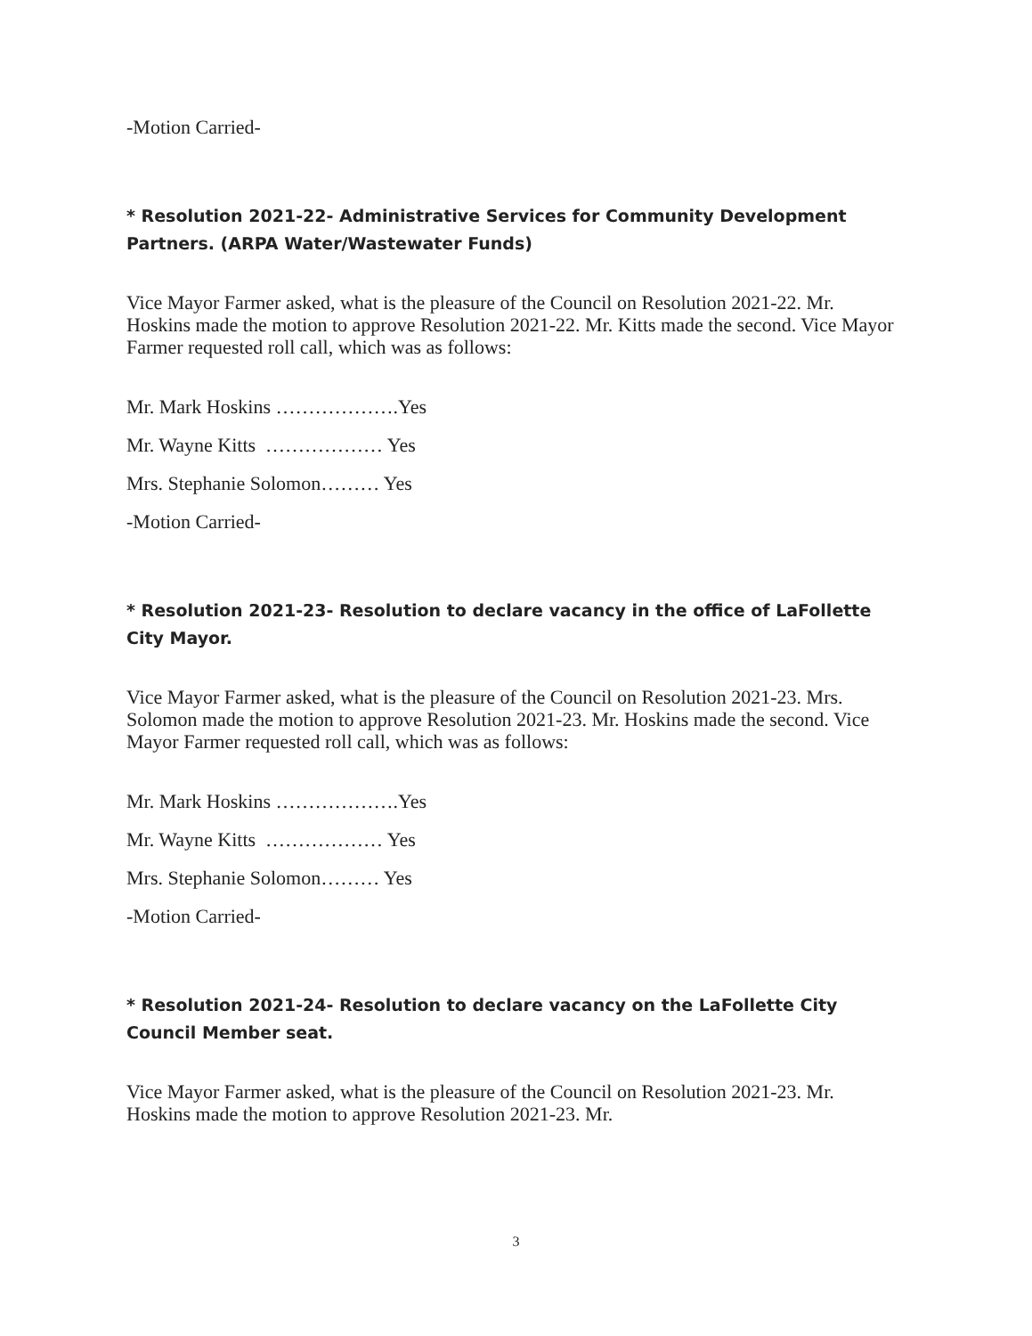-Motion Carried-
* Resolution 2021-22- Administrative Services for Community Development Partners. (ARPA Water/Wastewater Funds)
Vice Mayor Farmer asked, what is the pleasure of the Council on Resolution 2021-22. Mr. Hoskins made the motion to approve Resolution 2021-22. Mr. Kitts made the second. Vice Mayor Farmer requested roll call, which was as follows:
Mr. Mark Hoskins ……………….Yes
Mr. Wayne Kitts ……………… Yes
Mrs. Stephanie Solomon……… Yes
-Motion Carried-
* Resolution 2021-23- Resolution to declare vacancy in the office of LaFollette City Mayor.
Vice Mayor Farmer asked, what is the pleasure of the Council on Resolution 2021-23. Mrs. Solomon made the motion to approve Resolution 2021-23. Mr. Hoskins made the second. Vice Mayor Farmer requested roll call, which was as follows:
Mr. Mark Hoskins ……………….Yes
Mr. Wayne Kitts ……………… Yes
Mrs. Stephanie Solomon……… Yes
-Motion Carried-
* Resolution 2021-24- Resolution to declare vacancy on the LaFollette City Council Member seat.
Vice Mayor Farmer asked, what is the pleasure of the Council on Resolution 2021-23. Mr. Hoskins made the motion to approve Resolution 2021-23. Mr.
3